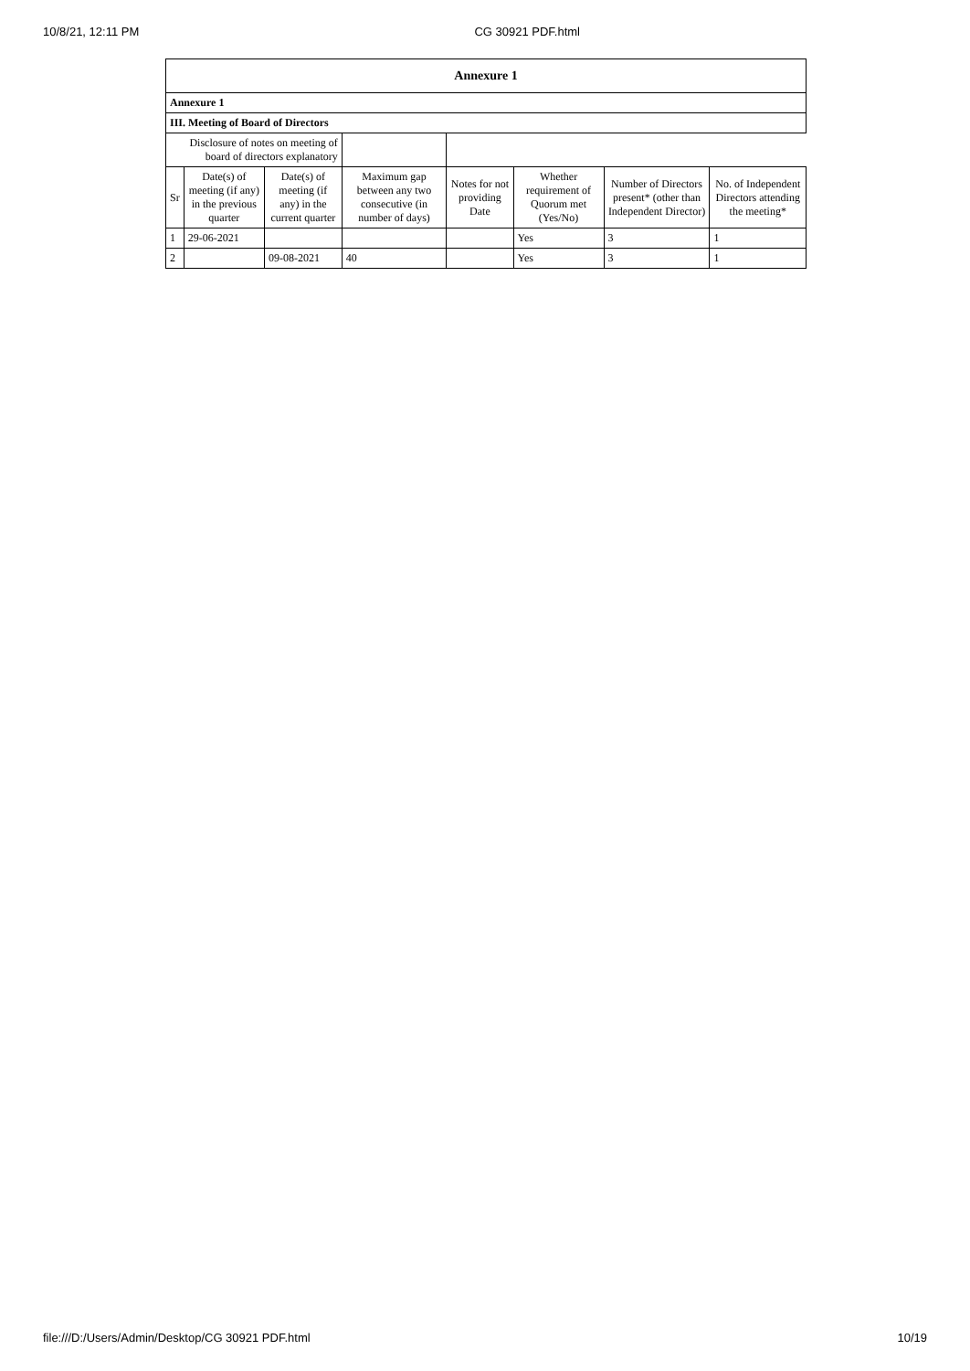10/8/21, 12:11 PM CG 30921 PDF.html
| Annexure 1 | | | | | | | |
| --- | --- | --- | --- | --- | --- | --- | --- |
| Annexure 1 | | | | | | | |
| III. Meeting of Board of Directors | | | | | | | |
| Disclosure of notes on meeting of board of directors explanatory | | | | | | | |
| Sr | Date(s) of meeting (if any) in the previous quarter | Date(s) of meeting (if any) in the current quarter | Maximum gap between any two consecutive (in number of days) | Notes for not providing Date | Whether requirement of Quorum met (Yes/No) | Number of Directors present* (other than Independent Director) | No. of Independent Directors attending the meeting* |
| 1 | 29-06-2021 | | | | Yes | 3 | 1 |
| 2 | | 09-08-2021 | 40 | | Yes | 3 | 1 |
file:///D:/Users/Admin/Desktop/CG 30921 PDF.html 10/19